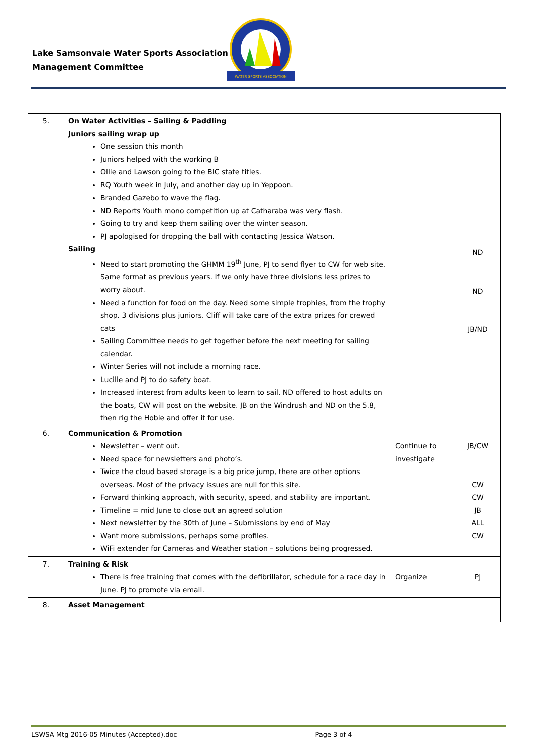Lake Samsonvale Water Sports Association
Management Committee
WATER SPORTS ASSOCIATION
| 5. | On Water Activities – Sailing & Paddling Juniors sailing wrap up One session this month Juniors helped with the working B Ollie and Lawson going to the BIC state titles. RQ Youth week in July, and another day up in Yeppoon. Branded Gazebo to wave the flag. ND Reports Youth mono competition up at Catharaba was very flash. Going to try and keep them sailing over the winter season. PJ apologised for dropping the ball with contacting Jessica Watson. Sailing Need to start promoting the GHMM 19<sup>th</sup> June, PJ to send flyer to CW for web site. Same format as previous years. If we only have three divisions less prizes to worry about. Need a function for food on the day. Need some simple trophies, from the trophy shop. 3 divisions plus juniors. Cliff will take care of the extra prizes for crewed cats Sailing Committee needs to get together before the next meeting for sailing calendar. Winter Series will not include a morning race. Lucille and PJ to do safety boat. Increased interest from adults keen to learn to sail. ND offered to host adults on the boats, CW will post on the website. JB on the Windrush and ND on the 5.8, then rig the Hobie and offer it for use. | | ND ND JB/ND |
| 6. | Communication & Promotion Newsletter – went out. Need space for newsletters and photo’s. Twice the cloud based storage is a big price jump, there are other options overseas. Most of the privacy issues are null for this site. Forward thinking approach, with security, speed, and stability are important. Timeline = mid June to close out an agreed solution Next newsletter by the 30th of June – Submissions by end of May Want more submissions, perhaps some profiles. WiFi extender for Cameras and Weather station – solutions being progressed. | Continue to investigate | JB/CW CW CW JB ALL CW |
| 7. | Training & Risk There is free training that comes with the defibrillator, schedule for a race day in June. PJ to promote via email. | Organize | PJ |
| 8. | Asset Management | | |
LSWSA Mtg 2016-05 Minutes (Accepted).doc Page 3 of 4